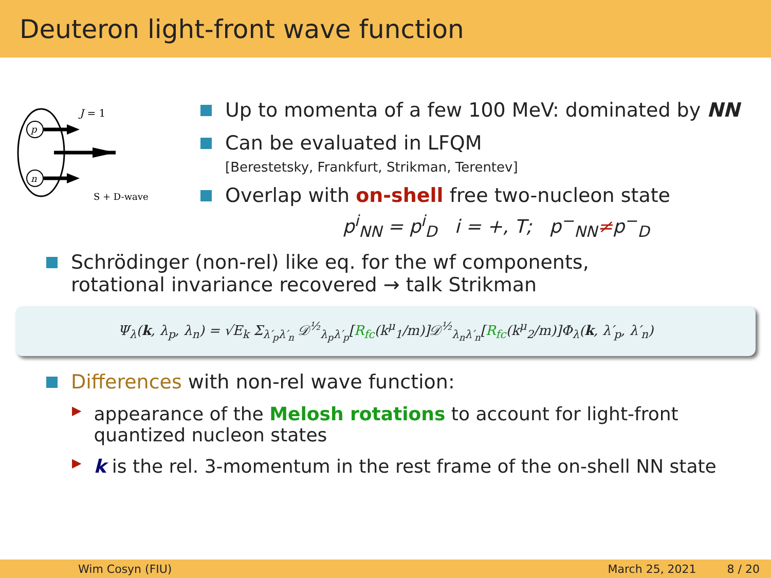Deuteron light-front wave function
p
n
J = 1
S + D-wave
Up to momenta of a few 100 MeV: dominated by NN
Can be evaluated in LFQM
[Berestetsky, Frankfurt, Strikman, Terentev]
Overlap with on-shell free two-nucleon state
p<sup>i</sup><sub>NN</sub> = p<sup>i</sup><sub>D</sub> i = +, T; p<sup>−</sup><sub>NN</sub>≠p<sup>−</sup><sub>D</sub>
Schrödinger (non-rel) like eq. for the wf components,
rotational invariance recovered → talk Strikman
Ψ<sub>λ</sub>(k, λ<sub>p</sub>, λ<sub>n</sub>) = √E<sub>k</sub> Σ<sub>λ′<sub>p</sub>λ′<sub>n</sub></sub> 𝒟<sup>½</sup><sub>λ<sub>p</sub>λ′<sub>p</sub></sub>[R<sub>fc</sub>(k<sup>μ</sup><sub>1</sub>/m)]𝒟<sup>½</sup><sub>λ<sub>n</sub>λ′<sub>n</sub></sub>[R<sub>fc</sub>(k<sup>μ</sup><sub>2</sub>/m)]Φ<sub>λ</sub>(k, λ′<sub>p</sub>, λ′<sub>n</sub>)
Differences with non-rel wave function:
▶
appearance of the Melosh rotations to account for light-front quantized nucleon states
▶
k is the rel. 3-momentum in the rest frame of the on-shell NN state
Wim Cosyn (FIU) March 25, 2021 8 / 20